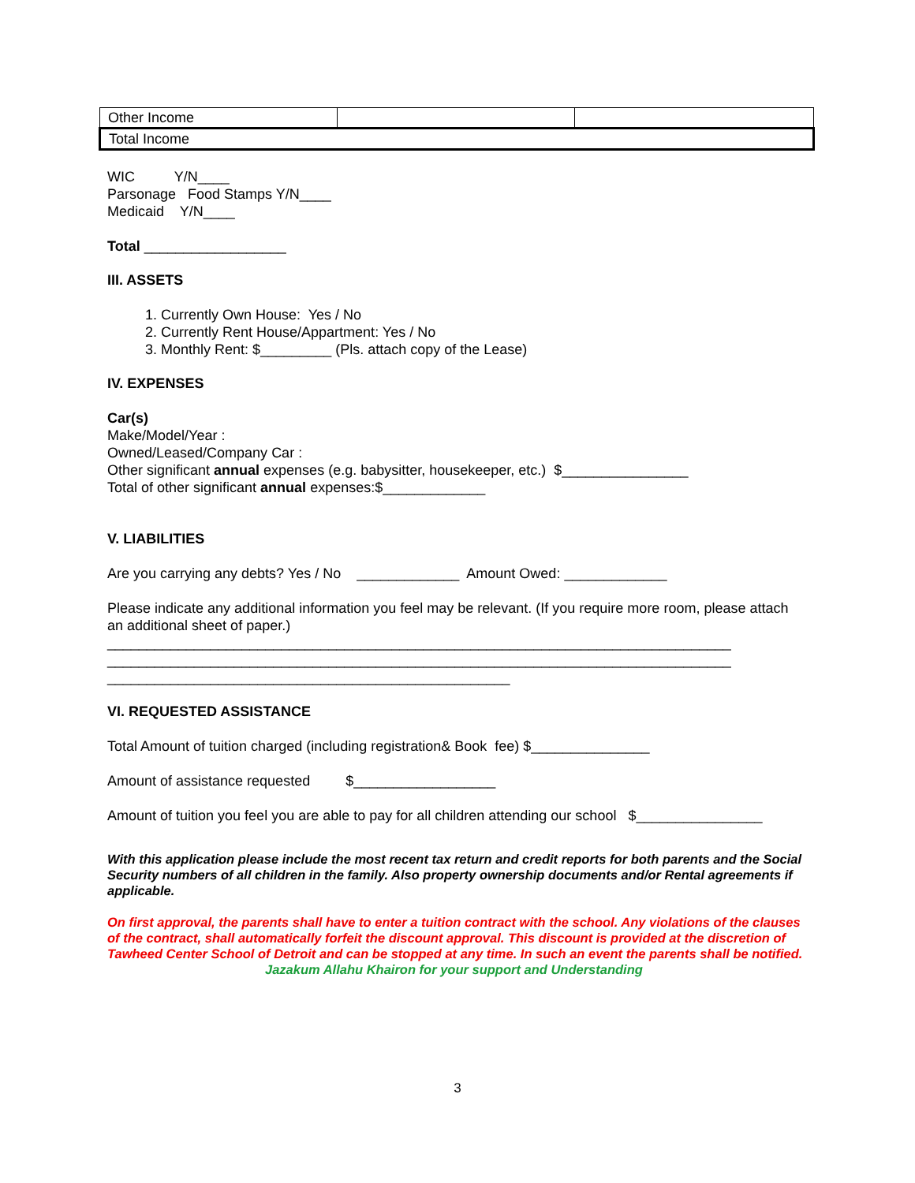| Other Income | | |
| Total Income | | |
WIC Y/N____
Parsonage Food Stamps Y/N____
Medicaid Y/N____
Total __________________
III. ASSETS
1. Currently Own House: Yes / No
2. Currently Rent House/Appartment: Yes / No
3. Monthly Rent: $_________ (Pls. attach copy of the Lease)
IV. EXPENSES
Car(s)
Make/Model/Year :
Owned/Leased/Company Car :
Other significant annual expenses (e.g. babysitter, housekeeper, etc.) $________________
Total of other significant annual expenses:$_____________
V. LIABILITIES
Are you carrying any debts? Yes / No _____________ Amount Owed: _____________
Please indicate any additional information you feel may be relevant. (If you require more room, please attach an additional sheet of paper.)
_______________________________________________________________________________
_______________________________________________________________________________
___________________________________________________
VI. REQUESTED ASSISTANCE
Total Amount of tuition charged (including registration& Book fee) $_______________
Amount of assistance requested $__________________
Amount of tuition you feel you are able to pay for all children attending our school $________________
With this application please include the most recent tax return and credit reports for both parents and the Social Security numbers of all children in the family. Also property ownership documents and/or Rental agreements if applicable.
On first approval, the parents shall have to enter a tuition contract with the school. Any violations of the clauses of the contract, shall automatically forfeit the discount approval. This discount is provided at the discretion of Tawheed Center School of Detroit and can be stopped at any time. In such an event the parents shall be notified. Jazakum Allahu Khairon for your support and Understanding
3